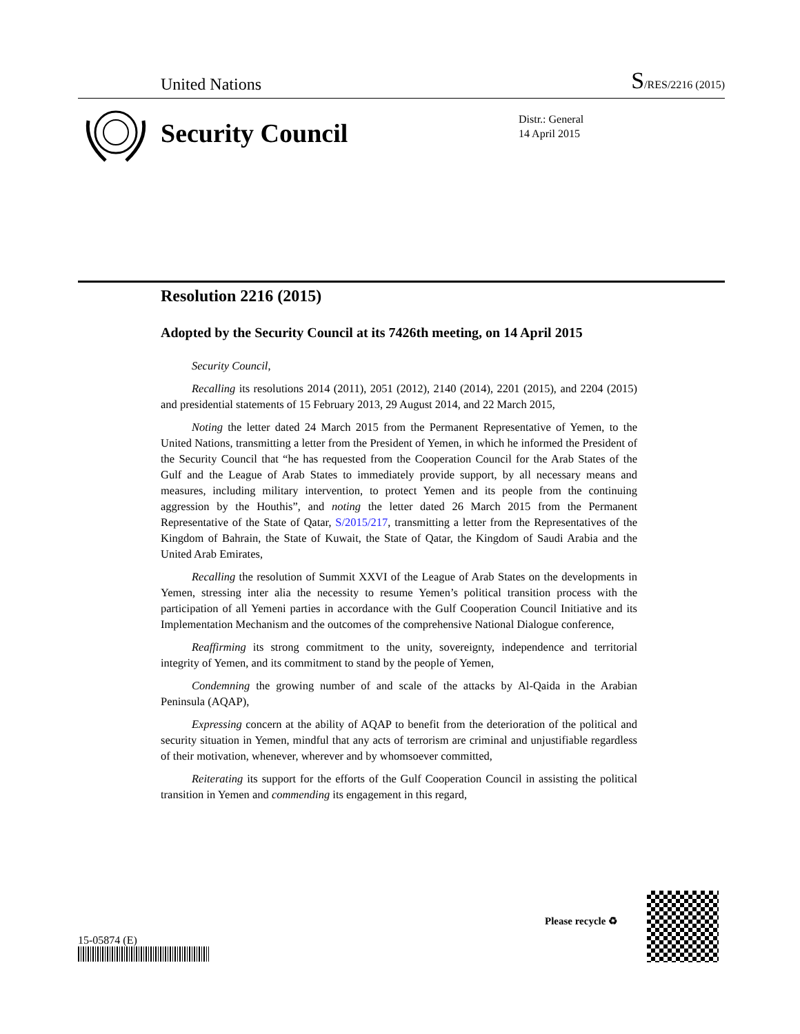United Nations S/RES/2216 (2015)
Security Council
Distr.: General
14 April 2015
Resolution 2216 (2015)
Adopted by the Security Council at its 7426th meeting, on 14 April 2015
Security Council,
Recalling its resolutions 2014 (2011), 2051 (2012), 2140 (2014), 2201 (2015), and 2204 (2015) and presidential statements of 15 February 2013, 29 August 2014, and 22 March 2015,
Noting the letter dated 24 March 2015 from the Permanent Representative of Yemen, to the United Nations, transmitting a letter from the President of Yemen, in which he informed the President of the Security Council that “he has requested from the Cooperation Council for the Arab States of the Gulf and the League of Arab States to immediately provide support, by all necessary means and measures, including military intervention, to protect Yemen and its people from the continuing aggression by the Houthis”, and noting the letter dated 26 March 2015 from the Permanent Representative of the State of Qatar, S/2015/217, transmitting a letter from the Representatives of the Kingdom of Bahrain, the State of Kuwait, the State of Qatar, the Kingdom of Saudi Arabia and the United Arab Emirates,
Recalling the resolution of Summit XXVI of the League of Arab States on the developments in Yemen, stressing inter alia the necessity to resume Yemen’s political transition process with the participation of all Yemeni parties in accordance with the Gulf Cooperation Council Initiative and its Implementation Mechanism and the outcomes of the comprehensive National Dialogue conference,
Reaffirming its strong commitment to the unity, sovereignty, independence and territorial integrity of Yemen, and its commitment to stand by the people of Yemen,
Condemning the growing number of and scale of the attacks by Al-Qaida in the Arabian Peninsula (AQAP),
Expressing concern at the ability of AQAP to benefit from the deterioration of the political and security situation in Yemen, mindful that any acts of terrorism are criminal and unjustifiable regardless of their motivation, whenever, wherever and by whomsoever committed,
Reiterating its support for the efforts of the Gulf Cooperation Council in assisting the political transition in Yemen and commending its engagement in this regard,
15-05874 (E)
Please recycle ♻